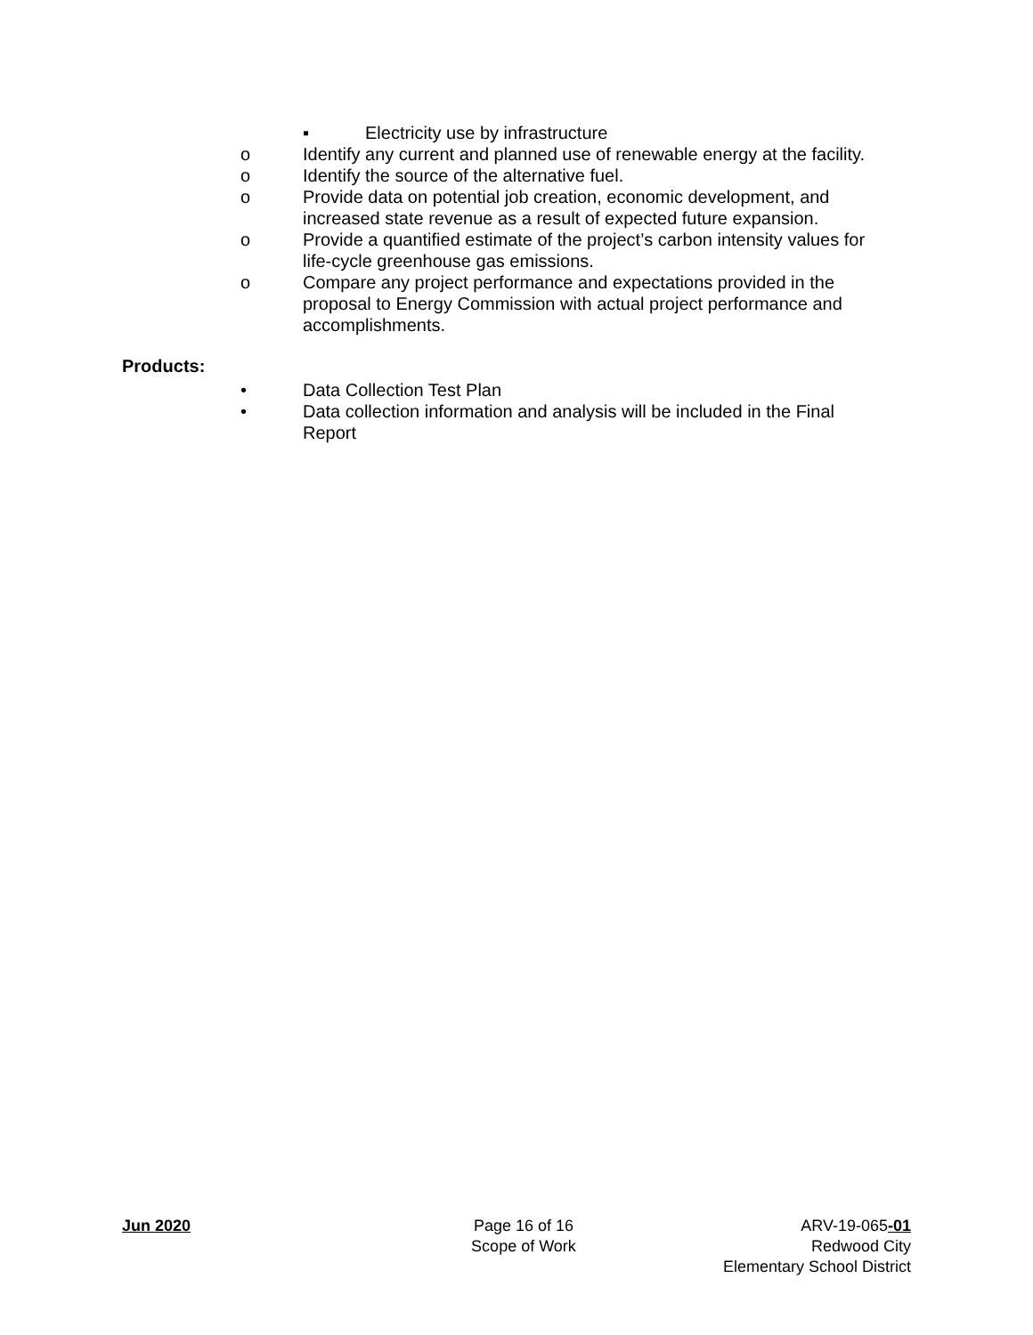▪ Electricity use by infrastructure
o Identify any current and planned use of renewable energy at the facility.
o Identify the source of the alternative fuel.
o Provide data on potential job creation, economic development, and increased state revenue as a result of expected future expansion.
o Provide a quantified estimate of the project’s carbon intensity values for life-cycle greenhouse gas emissions.
o Compare any project performance and expectations provided in the proposal to Energy Commission with actual project performance and accomplishments.
Products:
• Data Collection Test Plan
• Data collection information and analysis will be included in the Final Report
Jun 2020 Page 16 of 16
Scope of Work
ARV-19-065-01
Redwood City
Elementary School District